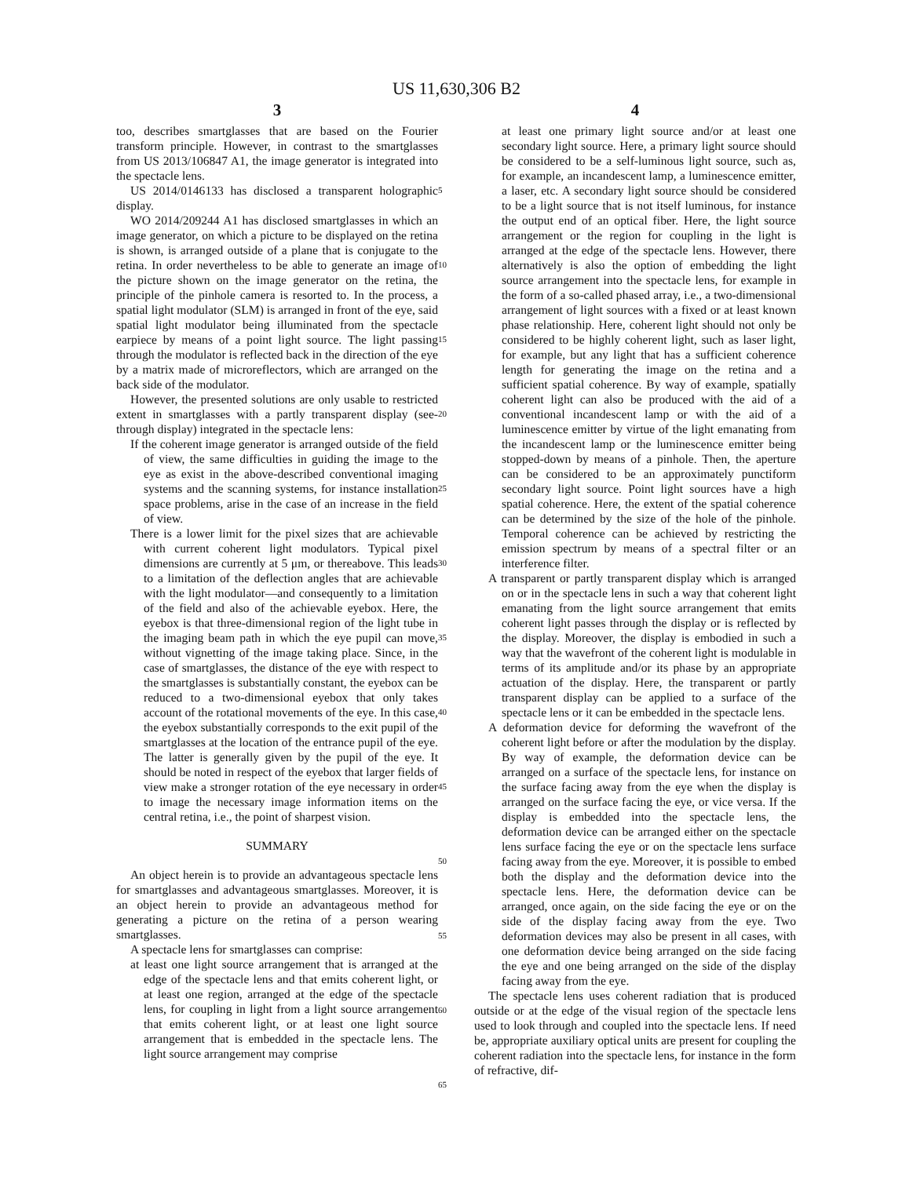US 11,630,306 B2
3
too, describes smartglasses that are based on the Fourier transform principle. However, in contrast to the smartglasses from US 2013/106847 A1, the image generator is integrated into the spectacle lens.
US 2014/0146133 has disclosed a transparent holographic display.
WO 2014/209244 A1 has disclosed smartglasses in which an image generator, on which a picture to be displayed on the retina is shown, is arranged outside of a plane that is conjugate to the retina. In order nevertheless to be able to generate an image of the picture shown on the image generator on the retina, the principle of the pinhole camera is resorted to. In the process, a spatial light modulator (SLM) is arranged in front of the eye, said spatial light modulator being illuminated from the spectacle earpiece by means of a point light source. The light passing through the modulator is reflected back in the direction of the eye by a matrix made of microreflectors, which are arranged on the back side of the modulator.
However, the presented solutions are only usable to restricted extent in smartglasses with a partly transparent display (see-through display) integrated in the spectacle lens:
If the coherent image generator is arranged outside of the field of view, the same difficulties in guiding the image to the eye as exist in the above-described conventional imaging systems and the scanning systems, for instance installation space problems, arise in the case of an increase in the field of view.
There is a lower limit for the pixel sizes that are achievable with current coherent light modulators. Typical pixel dimensions are currently at 5 μm, or thereabove. This leads to a limitation of the deflection angles that are achievable with the light modulator—and consequently to a limitation of the field and also of the achievable eyebox. Here, the eyebox is that three-dimensional region of the light tube in the imaging beam path in which the eye pupil can move, without vignetting of the image taking place. Since, in the case of smartglasses, the distance of the eye with respect to the smartglasses is substantially constant, the eyebox can be reduced to a two-dimensional eyebox that only takes account of the rotational movements of the eye. In this case, the eyebox substantially corresponds to the exit pupil of the smartglasses at the location of the entrance pupil of the eye. The latter is generally given by the pupil of the eye. It should be noted in respect of the eyebox that larger fields of view make a stronger rotation of the eye necessary in order to image the necessary image information items on the central retina, i.e., the point of sharpest vision.
SUMMARY
An object herein is to provide an advantageous spectacle lens for smartglasses and advantageous smartglasses. Moreover, it is an object herein to provide an advantageous method for generating a picture on the retina of a person wearing smartglasses.
A spectacle lens for smartglasses can comprise:
at least one light source arrangement that is arranged at the edge of the spectacle lens and that emits coherent light, or at least one region, arranged at the edge of the spectacle lens, for coupling in light from a light source arrangement that emits coherent light, or at least one light source arrangement that is embedded in the spectacle lens. The light source arrangement may comprise
5
10
15
20
25
30
35
40
45
50
55
60
65
4
at least one primary light source and/or at least one secondary light source. Here, a primary light source should be considered to be a self-luminous light source, such as, for example, an incandescent lamp, a luminescence emitter, a laser, etc. A secondary light source should be considered to be a light source that is not itself luminous, for instance the output end of an optical fiber. Here, the light source arrangement or the region for coupling in the light is arranged at the edge of the spectacle lens. However, there alternatively is also the option of embedding the light source arrangement into the spectacle lens, for example in the form of a so-called phased array, i.e., a two-dimensional arrangement of light sources with a fixed or at least known phase relationship. Here, coherent light should not only be considered to be highly coherent light, such as laser light, for example, but any light that has a sufficient coherence length for generating the image on the retina and a sufficient spatial coherence. By way of example, spatially coherent light can also be produced with the aid of a conventional incandescent lamp or with the aid of a luminescence emitter by virtue of the light emanating from the incandescent lamp or the luminescence emitter being stopped-down by means of a pinhole. Then, the aperture can be considered to be an approximately punctiform secondary light source. Point light sources have a high spatial coherence. Here, the extent of the spatial coherence can be determined by the size of the hole of the pinhole. Temporal coherence can be achieved by restricting the emission spectrum by means of a spectral filter or an interference filter.
A transparent or partly transparent display which is arranged on or in the spectacle lens in such a way that coherent light emanating from the light source arrangement that emits coherent light passes through the display or is reflected by the display. Moreover, the display is embodied in such a way that the wavefront of the coherent light is modulable in terms of its amplitude and/or its phase by an appropriate actuation of the display. Here, the transparent or partly transparent display can be applied to a surface of the spectacle lens or it can be embedded in the spectacle lens.
A deformation device for deforming the wavefront of the coherent light before or after the modulation by the display. By way of example, the deformation device can be arranged on a surface of the spectacle lens, for instance on the surface facing away from the eye when the display is arranged on the surface facing the eye, or vice versa. If the display is embedded into the spectacle lens, the deformation device can be arranged either on the spectacle lens surface facing the eye or on the spectacle lens surface facing away from the eye. Moreover, it is possible to embed both the display and the deformation device into the spectacle lens. Here, the deformation device can be arranged, once again, on the side facing the eye or on the side of the display facing away from the eye. Two deformation devices may also be present in all cases, with one deformation device being arranged on the side facing the eye and one being arranged on the side of the display facing away from the eye.
The spectacle lens uses coherent radiation that is produced outside or at the edge of the visual region of the spectacle lens used to look through and coupled into the spectacle lens. If need be, appropriate auxiliary optical units are present for coupling the coherent radiation into the spectacle lens, for instance in the form of refractive, dif-